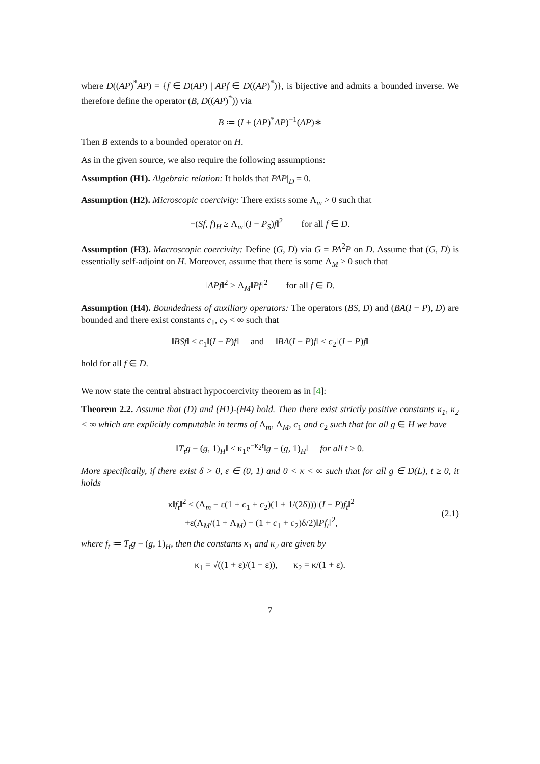where D((AP)<sup>*</sup>AP) = {f ∈ D(AP) | APf ∈ D((AP)<sup>*</sup>)}, is bijective and admits a bounded inverse. We therefore define the operator (B, D((AP)<sup>*</sup>)) via
B ≔ (I + (AP)<sup>*</sup>AP)<sup>−1</sup>(AP)∗
Then B extends to a bounded operator on H.
As in the given source, we also require the following assumptions:
Assumption (H1). Algebraic relation: It holds that PAP|<sub>D</sub> = 0.
Assumption (H2). Microscopic coercivity: There exists some Λ<sub>m</sub> > 0 such that
−(Sf, f)<sub>H</sub> ≥ Λ<sub>m</sub>‖(I − P<sub>S</sub>)f‖<sup>2</sup> for all f ∈ D.
Assumption (H3). Macroscopic coercivity: Define (G, D) via G = PA<sup>2</sup>P on D. Assume that (G, D) is essentially self-adjoint on H. Moreover, assume that there is some Λ<sub>M</sub> > 0 such that
‖APf‖<sup>2</sup> ≥ Λ<sub>M</sub>‖Pf‖<sup>2</sup> for all f ∈ D.
Assumption (H4). Boundedness of auxiliary operators: The operators (BS, D) and (BA(I − P), D) are bounded and there exist constants c<sub>1</sub>, c<sub>2</sub> < ∞ such that
‖BSf‖ ≤ c<sub>1</sub>‖(I − P)f‖ and ‖BA(I − P)f‖ ≤ c<sub>2</sub>‖(I − P)f‖
hold for all f ∈ D.
We now state the central abstract hypocoercivity theorem as in [4]:
Theorem 2.2. Assume that (D) and (H1)-(H4) hold. Then there exist strictly positive constants κ<sub>1</sub>, κ<sub>2</sub> < ∞ which are explicitly computable in terms of Λ<sub>m</sub>, Λ<sub>M</sub>, c<sub>1</sub> and c<sub>2</sub> such that for all g ∈ H we have
‖T<sub>t</sub>g − (g, 1)<sub>H</sub>‖ ≤ κ<sub>1</sub>e<sup>−κ<sub>2</sub>t</sup>‖g − (g, 1)<sub>H</sub>‖ for all t ≥ 0.
More specifically, if there exist δ > 0, ε ∈ (0, 1) and 0 < κ < ∞ such that for all g ∈ D(L), t ≥ 0, it holds
κ‖f<sub>t</sub>‖<sup>2</sup> ≤ (Λ<sub>m</sub> − ε(1 + c<sub>1</sub> + c<sub>2</sub>)(1 + 1/(2δ)))‖(I − P)f<sub>t</sub>‖<sup>2</sup>
+ε(Λ<sub>M</sub>/(1 + Λ<sub>M</sub>) − (1 + c<sub>1</sub> + c<sub>2</sub>)δ/2)‖Pf<sub>t</sub>‖<sup>2</sup>,
(2.1)
where f<sub>t</sub> ≔ T<sub>t</sub>g − (g, 1)<sub>H</sub>, then the constants κ<sub>1</sub> and κ<sub>2</sub> are given by
κ<sub>1</sub> = √((1 + ε)/(1 − ε)), κ<sub>2</sub> = κ/(1 + ε).
7